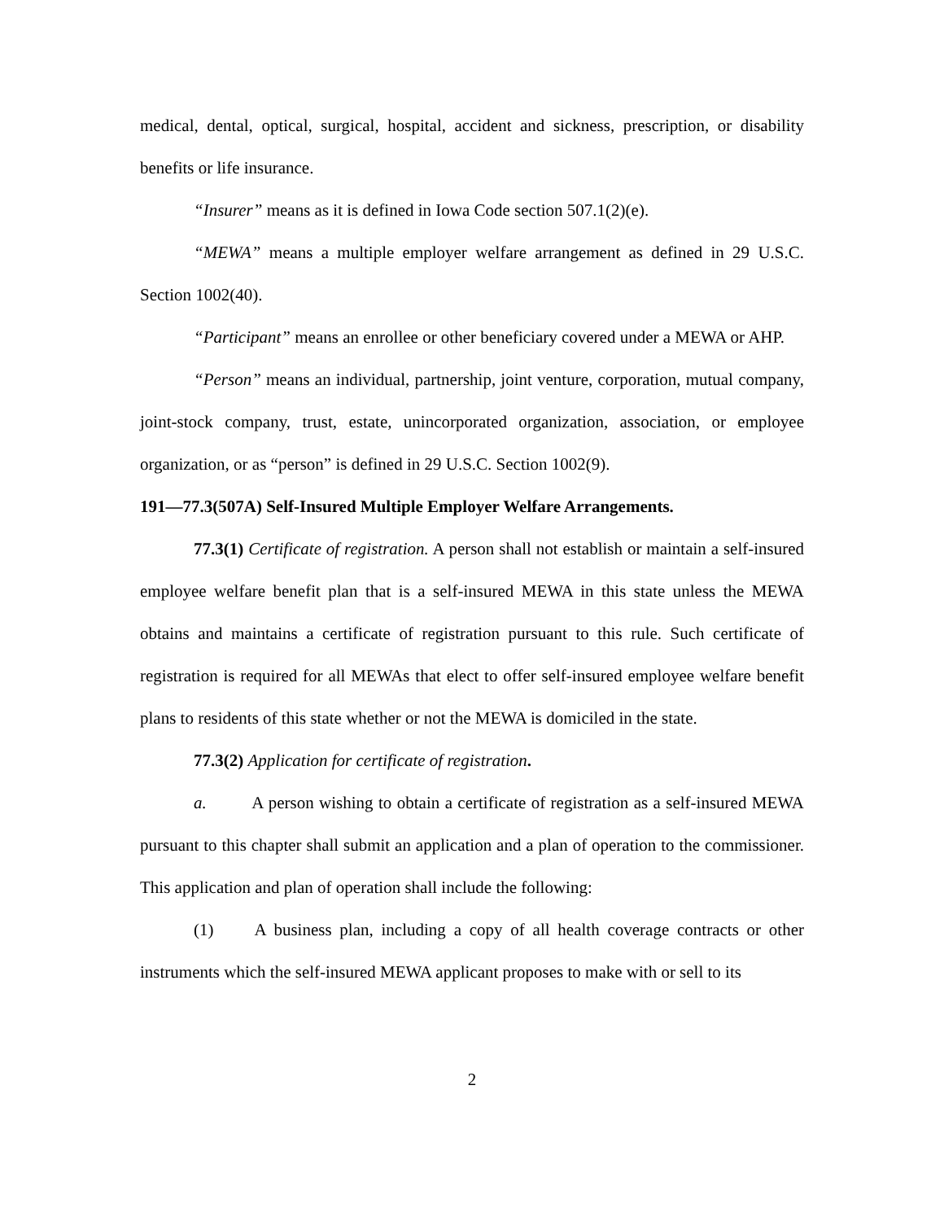medical, dental, optical, surgical, hospital, accident and sickness, prescription, or disability benefits or life insurance.
“Insurer” means as it is defined in Iowa Code section 507.1(2)(e).
“MEWA” means a multiple employer welfare arrangement as defined in 29 U.S.C. Section 1002(40).
“Participant” means an enrollee or other beneficiary covered under a MEWA or AHP.
“Person” means an individual, partnership, joint venture, corporation, mutual company, joint-stock company, trust, estate, unincorporated organization, association, or employee organization, or as “person” is defined in 29 U.S.C. Section 1002(9).
191—77.3(507A) Self-Insured Multiple Employer Welfare Arrangements.
77.3(1) Certificate of registration. A person shall not establish or maintain a self-insured employee welfare benefit plan that is a self-insured MEWA in this state unless the MEWA obtains and maintains a certificate of registration pursuant to this rule. Such certificate of registration is required for all MEWAs that elect to offer self-insured employee welfare benefit plans to residents of this state whether or not the MEWA is domiciled in the state.
77.3(2) Application for certificate of registration.
a. A person wishing to obtain a certificate of registration as a self-insured MEWA pursuant to this chapter shall submit an application and a plan of operation to the commissioner. This application and plan of operation shall include the following:
(1) A business plan, including a copy of all health coverage contracts or other instruments which the self-insured MEWA applicant proposes to make with or sell to its
2